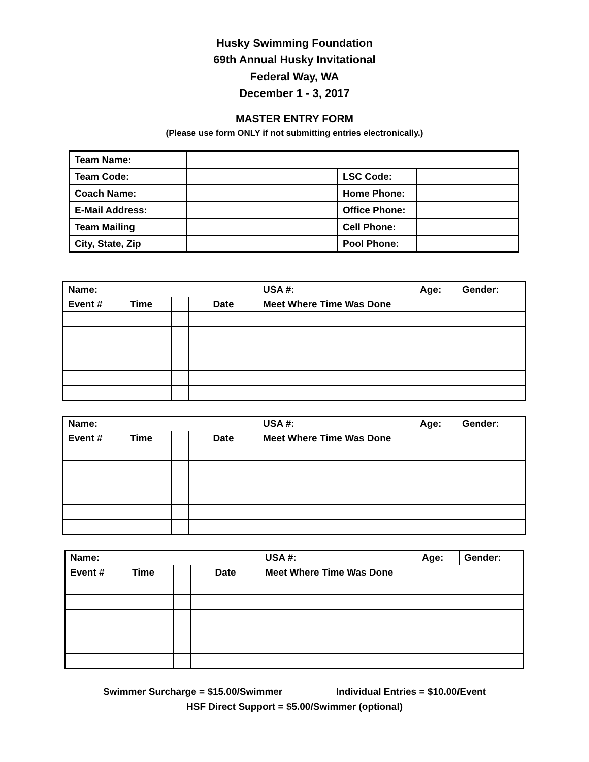Husky Swimming Foundation
69th Annual Husky Invitational
Federal Way, WA
December 1 - 3, 2017
MASTER ENTRY FORM
(Please use form ONLY if not submitting entries electronically.)
| Team Name: | | | |
| Team Code: | | LSC Code: | |
| Coach Name: | | Home Phone: | |
| E-Mail Address: | | Office Phone: | |
| Team Mailing | | Cell Phone: | |
| City, State, Zip | | Pool Phone: | |
| Name: | | | | USA #: | Age: | Gender: |
| Event # | Time | | Date | Meet Where Time Was Done | | |
| Name: | | | | USA #: | Age: | Gender: |
| Event # | Time | | Date | Meet Where Time Was Done | | |
| Name: | | | | USA #: | Age: | Gender: |
| Event # | Time | | Date | Meet Where Time Was Done | | |
Swimmer Surcharge = $15.00/Swimmer Individual Entries = $10.00/Event
HSF Direct Support = $5.00/Swimmer (optional)